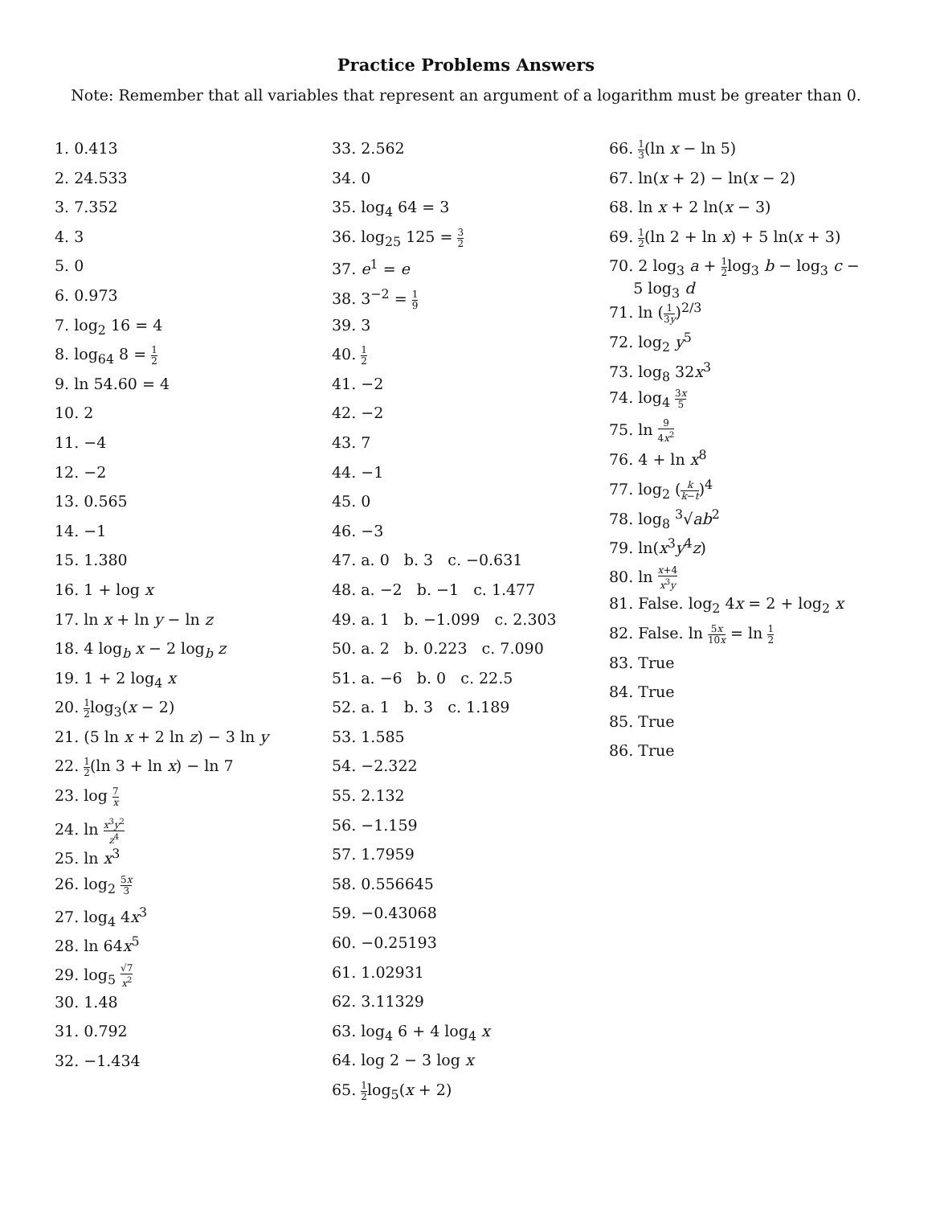Practice Problems Answers
Note: Remember that all variables that represent an argument of a logarithm must be greater than 0.
1. 0.413
2. 24.533
3. 7.352
4. 3
5. 0
6. 0.973
7. log<sub>2</sub> 16 = 4
8. log<sub>64</sub> 8 = 1 2
9. ln 54.60 = 4
10. 2
11. −4
12. −2
13. 0.565
14. −1
15. 1.380
16. 1 + log x
17. ln x + ln y − ln z
18. 4 log<sub>b</sub> x − 2 log<sub>b</sub> z
19. 1 + 2 log<sub>4</sub> x
20. 1 2log<sub>3</sub>(x − 2)
21. (5 ln x + 2 ln z) − 3 ln y
22. 1 2(ln 3 + ln x) − ln 7
23. log 7 x
24. ln x<sup>3</sup>y<sup>2</sup> z<sup>4</sup>
25. ln x<sup>3</sup>
26. log<sub>2</sub> 5x 3
27. log<sub>4</sub> 4x<sup>3</sup>
28. ln 64x<sup>5</sup>
29. log<sub>5</sub> √7 x<sup>2</sup>
30. 1.48
31. 0.792
32. −1.434
33. 2.562
34. 0
35. log<sub>4</sub> 64 = 3
36. log<sub>25</sub> 125 = 3 2
37. e<sup>1</sup> = e
38. 3<sup>−2</sup> = 1 9
39. 3
40. 1 2
41. −2
42. −2
43. 7
44. −1
45. 0
46. −3
47. a. 0 b. 3 c. −0.631
48. a. −2 b. −1 c. 1.477
49. a. 1 b. −1.099 c. 2.303
50. a. 2 b. 0.223 c. 7.090
51. a. −6 b. 0 c. 22.5
52. a. 1 b. 3 c. 1.189
53. 1.585
54. −2.322
55. 2.132
56. −1.159
57. 1.7959
58. 0.556645
59. −0.43068
60. −0.25193
61. 1.02931
62. 3.11329
63. log<sub>4</sub> 6 + 4 log<sub>4</sub> x
64. log 2 − 3 log x
65. 1 2log<sub>5</sub>(x + 2)
66. 1 3(ln x − ln 5)
67. ln(x + 2) − ln(x − 2)
68. ln x + 2 ln(x − 3)
69. 1 2(ln 2 + ln x) + 5 ln(x + 3)
70. 2 log<sub>3</sub> a + 1 2log<sub>3</sub> b − log<sub>3</sub> c −
5 log<sub>3</sub> d
71. ln (1 3y)<sup>2/3</sup>
72. log<sub>2</sub> y<sup>5</sup>
73. log<sub>8</sub> 32x<sup>3</sup>
74. log<sub>4</sub> 3x 5
75. ln 9 4x<sup>2</sup>
76. 4 + ln x<sup>8</sup>
77. log<sub>2</sub> (k k−t)<sup>4</sup>
78. log<sub>8</sub> <sup>3</sup>√ab<sup>2</sup>
79. ln(x<sup>3</sup>y<sup>4</sup>z)
80. ln x+4 x<sup>3</sup>y
81. False. log<sub>2</sub> 4x = 2 + log<sub>2</sub> x
82. False. ln 5x 10x = ln 1 2
83. True
84. True
85. True
86. True